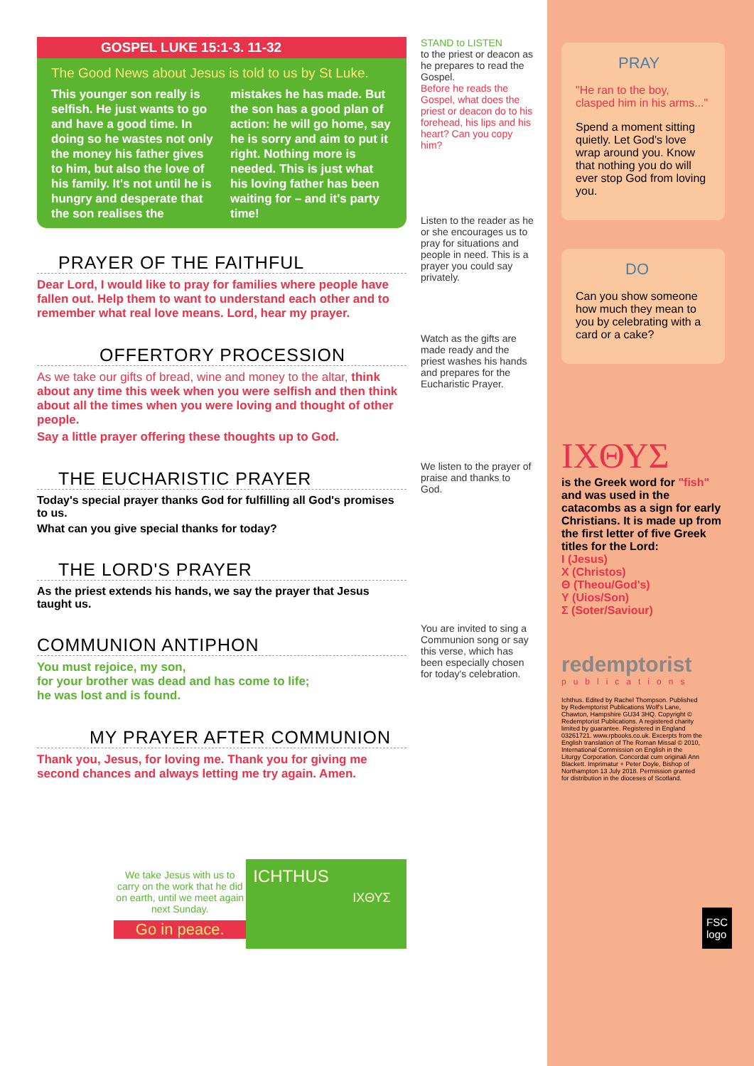GOSPEL LUKE 15:1-3. 11-32
The Good News about Jesus is told to us by St Luke.
This younger son really is selfish. He just wants to go and have a good time. In doing so he wastes not only the money his father gives to him, but also the love of his family. It's not until he is hungry and desperate that the son realises the mistakes he has made. But the son has a good plan of action: he will go home, say he is sorry and aim to put it right. Nothing more is needed. This is just what his loving father has been waiting for – and it's party time!
PRAYER OF THE FAITHFUL
Dear Lord, I would like to pray for families where people have fallen out. Help them to want to understand each other and to remember what real love means. Lord, hear my prayer.
OFFERTORY PROCESSION
As we take our gifts of bread, wine and money to the altar, think about any time this week when you were selfish and then think about all the times when you were loving and thought of other people.
Say a little prayer offering these thoughts up to God.
THE EUCHARISTIC PRAYER
Today's special prayer thanks God for fulfilling all God's promises to us.
What can you give special thanks for today?
THE LORD'S PRAYER
As the priest extends his hands, we say the prayer that Jesus taught us.
COMMUNION ANTIPHON
You must rejoice, my son,
for your brother was dead and has come to life;
he was lost and is found.
MY PRAYER AFTER COMMUNION
Thank you, Jesus, for loving me. Thank you for giving me second chances and always letting me try again. Amen.
We take Jesus with us to carry on the work that he did on earth, until we meet again next Sunday.
Go in peace.
ICHTHUS
ΙΧΘΥΣ
STAND to LISTEN
to the priest or deacon as he prepares to read the Gospel.
Before he reads the Gospel, what does the priest or deacon do to his forehead, his lips and his heart? Can you copy him?
Listen to the reader as he or she encourages us to pray for situations and people in need. This is a prayer you could say privately.
Watch as the gifts are made ready and the priest washes his hands and prepares for the Eucharistic Prayer.
We listen to the prayer of praise and thanks to God.
You are invited to sing a Communion song or say this verse, which has been especially chosen for today's celebration.
PRAY
"He ran to the boy, clasped him in his arms..."
Spend a moment sitting quietly. Let God's love wrap around you. Know that nothing you do will ever stop God from loving you.
DO
Can you show someone how much they mean to you by celebrating with a card or a cake?
ΙΧΘΥΣ
is the Greek word for "fish" and was used in the catacombs as a sign for early Christians. It is made up from the first letter of five Greek titles for the Lord:
Ι (Jesus)
Χ (Christos)
Θ (Theou/God's)
Υ (Uios/Son)
Σ (Soter/Saviour)
redemptorist
publications
Ichthus. Edited by Rachel Thompson. Published by Redemptorist Publications Wolf's Lane, Chawton, Hampshire GU34 3HQ. Copyright © Redemptorist Publications. A registered charity limited by guarantee. Registered in England 03261721. www.rpbooks.co.uk. Excerpts from the English translation of The Roman Missal © 2010, International Commission on English in the Liturgy Corporation. Concordat cum originali Ann Blackett. Imprimatur + Peter Doyle, Bishop of Northampton 13 July 2018. Permission granted for distribution in the dioceses of Scotland.
FSC
logo